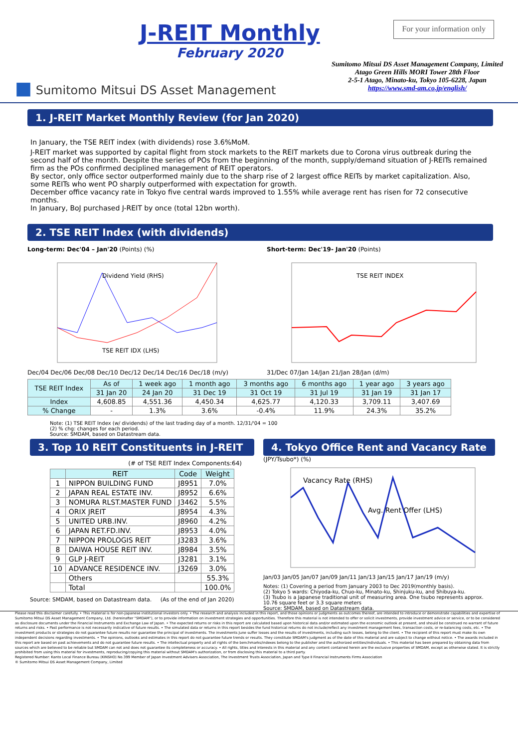J-REIT Monthly
February 2020
For your information only
■ Sumitomo Mitsui DS Asset Management
Sumitomo Mitsui DS Asset Management Company, Limited
Atago Green Hills MORI Tower 28th Floor
2-5-1 Atago, Minato-ku, Tokyo 105-6228, Japan
https://www.smd-am.co.jp/english/
1. J-REIT Market Monthly Review (for Jan 2020)
In January, the TSE REIT index (with dividends) rose 3.6%MoM.
J-REIT market was supported by capital flight from stock markets to the REIT markets due to Corona virus outbreak during the second half of the month. Despite the series of POs from the beginning of the month, supply/demand situation of J-REITs remained firm as the POs confirmed deciplined management of REIT operators.
By sector, only office sector outperformed mainly due to the sharp rise of 2 largest office REITs by market capitalization. Also, some REITs who went PO sharply outperformed with expectation for growth.
December office vacancy rate in Tokyo five central wards improved to 1.55% while average rent has risen for 72 consecutive months.
In January, BoJ purchased J-REIT by once (total 12bn worth).
2. TSE REIT Index (with dividends)
Long-term: Dec'04 – Jan'20 (Points) (%)
Dividend Yield (RHS)
TSE REIT IDX (LHS)
Dec/04 Dec/06 Dec/08 Dec/10 Dec/12 Dec/14 Dec/16 Dec/18 (m/y)
Short-term: Dec'19- Jan'20 (Points)
TSE REIT INDEX
31/Dec 07/Jan 14/Jan 21/Jan 28/Jan (d/m)
| TSE REIT Index | As of | 1 week ago | 1 month ago | 3 months ago | 6 months ago | 1 year ago | 3 years ago |
| --- | --- | --- | --- | --- | --- | --- | --- |
| | 31 Jan 20 | 24 Jan 20 | 31 Dec 19 | 31 Oct 19 | 31 Jul 19 | 31 Jan 19 | 31 Jan 17 |
| Index | 4,608.85 | 4,551.36 | 4,450.34 | 4,625.77 | 4,120.33 | 3,709.11 | 3,407.69 |
| % Change | - | 1.3% | 3.6% | -0.4% | 11.9% | 24.3% | 35.2% |
Note: (1) TSE REIT Index (w/ dividends) of the last trading day of a month. 12/31/'04 = 100
(2) % chg: changes for each period.
Source: SMDAM, based on Datastream data.
3. Top 10 REIT Constituents in J-REIT
(# of TSE REIT Index Components:64)
| | REIT | Code | Weight |
| --- | --- | --- | --- |
| 1 | NIPPON BUILDING FUND | J8951 | 7.0% |
| 2 | JAPAN REAL ESTATE INV. | J8952 | 6.6% |
| 3 | NOMURA RLST.MASTER FUND | J3462 | 5.5% |
| 4 | ORIX JREIT | J8954 | 4.3% |
| 5 | UNITED URB.INV. | J8960 | 4.2% |
| 6 | JAPAN RET.FD.INV. | J8953 | 4.0% |
| 7 | NIPPON PROLOGIS REIT | J3283 | 3.6% |
| 8 | DAIWA HOUSE REIT INV. | J8984 | 3.5% |
| 9 | GLP J-REIT | J3281 | 3.1% |
| 10 | ADVANCE RESIDENCE INV. | J3269 | 3.0% |
| | Others | | 55.3% |
| | Total | | 100.0% |
Source: SMDAM, based on Datastream data. (As of the end of Jan 2020)
4. Tokyo Office Rent and Vacancy Rate
(JPY/Tsubo*) (%)
Vacancy Rate (RHS)
Avg. Rent Offer (LHS)
Jan/03 Jan/05 Jan/07 Jan/09 Jan/11 Jan/13 Jan/15 Jan/17 Jan/19 (m/y)
Notes: (1) Covering a period from January 2003 to Dec 2019(monthly basis).
(2) Tokyo 5 wards: Chiyoda-ku, Chuo-ku, Minato-ku, Shinjuku-ku, and Shibuya-ku.
(3) Tsubo is a Japanese traditional unit of measuring area. One tsubo represents approx. 10.76 square feet or 3.3 square meters
Source: SMDAM, based on Datastream data.
Please read this disclaimer carefully. • This material is for non-Japanese institutional investors only. • The research and analysis included in this report, and those opinions or judgments as outcomes thereof, are intended to introduce or demonstrate capabilities and expertise of Sumitomo Mitsui DS Asset Management Company, Ltd. (hereinafter "SMDAM"), or to provide information on investment strategies and opportunities. Therefore this material is not intended to offer or solicit investments, provide investment advice or service, or to be considered as disclosure documents under the Financial Instruments and Exchange Law of Japan. • The expected returns or risks in this report are calculated based upon historical data and/or estimated upon the economic outlook at present, and should be construed no warrant of future returns and risks. • Past performance is not necessarily indicative of future results. • The simulated data or returns in this report besides the fund historical returns do not include/reflect any investment management fees, transaction costs, or re-balancing costs, etc. • The investment products or strategies do not guarantee future results nor guarantee the principal of investments. The investments June suffer losses and the results of investments, including such losses, belong to the client. • The recipient of this report must make its own independent decisions regarding investments. • The opinions, outlooks and estimates in this report do not guarantee future trends or results. They constitute SMDAM's judgment as of the date of this material and are subject to change without notice. • The awards included in this report are based on past achievements and do not guarantee future results. • The intellectual property and all rights of the benchmarks/indexes belong to the publisher and the authorized entities/individuals. • This material has been prepared by obtaining data from sources which are believed to be reliable but SMDAM can not and does not guarantee its completeness or accuracy. • All rights, titles and interests in this material and any content contained herein are the exclusive properties of SMDAM, except as otherwise stated. It is strictly prohibited from using this material for investments, reproducing/copying this material without SMDAM's authorization, or from disclosing this material to a third party.
Registered Number: Kanto Local Finance Bureau (KINSHO) No.399 Member of Japan Investment Advisers Association, The Investment Trusts Association, Japan and Type Ⅱ Financial Instruments Firms Association
© Sumitomo Mitsui DS Asset Management Company, Limited